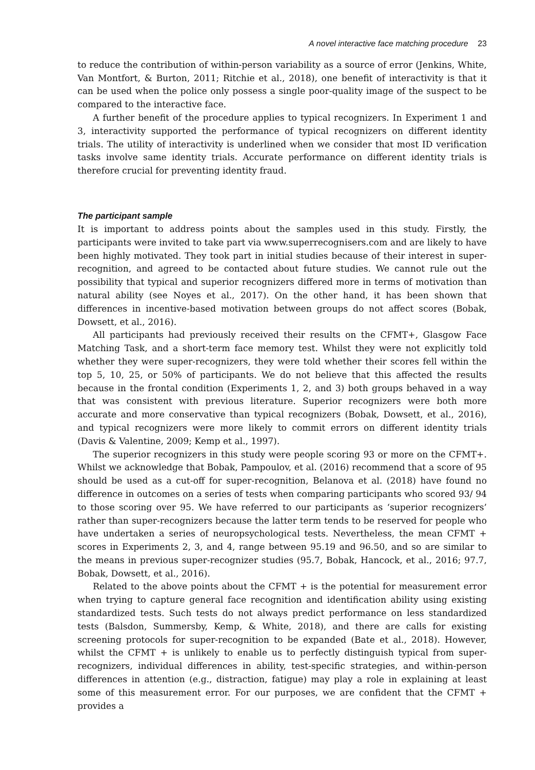A novel interactive face matching procedure 23
to reduce the contribution of within-person variability as a source of error (Jenkins, White, Van Montfort, & Burton, 2011; Ritchie et al., 2018), one benefit of interactivity is that it can be used when the police only possess a single poor-quality image of the suspect to be compared to the interactive face.
A further benefit of the procedure applies to typical recognizers. In Experiment 1 and 3, interactivity supported the performance of typical recognizers on different identity trials. The utility of interactivity is underlined when we consider that most ID verification tasks involve same identity trials. Accurate performance on different identity trials is therefore crucial for preventing identity fraud.
The participant sample
It is important to address points about the samples used in this study. Firstly, the participants were invited to take part via www.superrecognisers.com and are likely to have been highly motivated. They took part in initial studies because of their interest in super-recognition, and agreed to be contacted about future studies. We cannot rule out the possibility that typical and superior recognizers differed more in terms of motivation than natural ability (see Noyes et al., 2017). On the other hand, it has been shown that differences in incentive-based motivation between groups do not affect scores (Bobak, Dowsett, et al., 2016).
All participants had previously received their results on the CFMT+, Glasgow Face Matching Task, and a short-term face memory test. Whilst they were not explicitly told whether they were super-recognizers, they were told whether their scores fell within the top 5, 10, 25, or 50% of participants. We do not believe that this affected the results because in the frontal condition (Experiments 1, 2, and 3) both groups behaved in a way that was consistent with previous literature. Superior recognizers were both more accurate and more conservative than typical recognizers (Bobak, Dowsett, et al., 2016), and typical recognizers were more likely to commit errors on different identity trials (Davis & Valentine, 2009; Kemp et al., 1997).
The superior recognizers in this study were people scoring 93 or more on the CFMT+. Whilst we acknowledge that Bobak, Pampoulov, et al. (2016) recommend that a score of 95 should be used as a cut-off for super-recognition, Belanova et al. (2018) have found no difference in outcomes on a series of tests when comparing participants who scored 93/ 94 to those scoring over 95. We have referred to our participants as ‘superior recognizers’ rather than super-recognizers because the latter term tends to be reserved for people who have undertaken a series of neuropsychological tests. Nevertheless, the mean CFMT + scores in Experiments 2, 3, and 4, range between 95.19 and 96.50, and so are similar to the means in previous super-recognizer studies (95.7, Bobak, Hancock, et al., 2016; 97.7, Bobak, Dowsett, et al., 2016).
Related to the above points about the CFMT + is the potential for measurement error when trying to capture general face recognition and identification ability using existing standardized tests. Such tests do not always predict performance on less standardized tests (Balsdon, Summersby, Kemp, & White, 2018), and there are calls for existing screening protocols for super-recognition to be expanded (Bate et al., 2018). However, whilst the CFMT + is unlikely to enable us to perfectly distinguish typical from super-recognizers, individual differences in ability, test-specific strategies, and within-person differences in attention (e.g., distraction, fatigue) may play a role in explaining at least some of this measurement error. For our purposes, we are confident that the CFMT + provides a